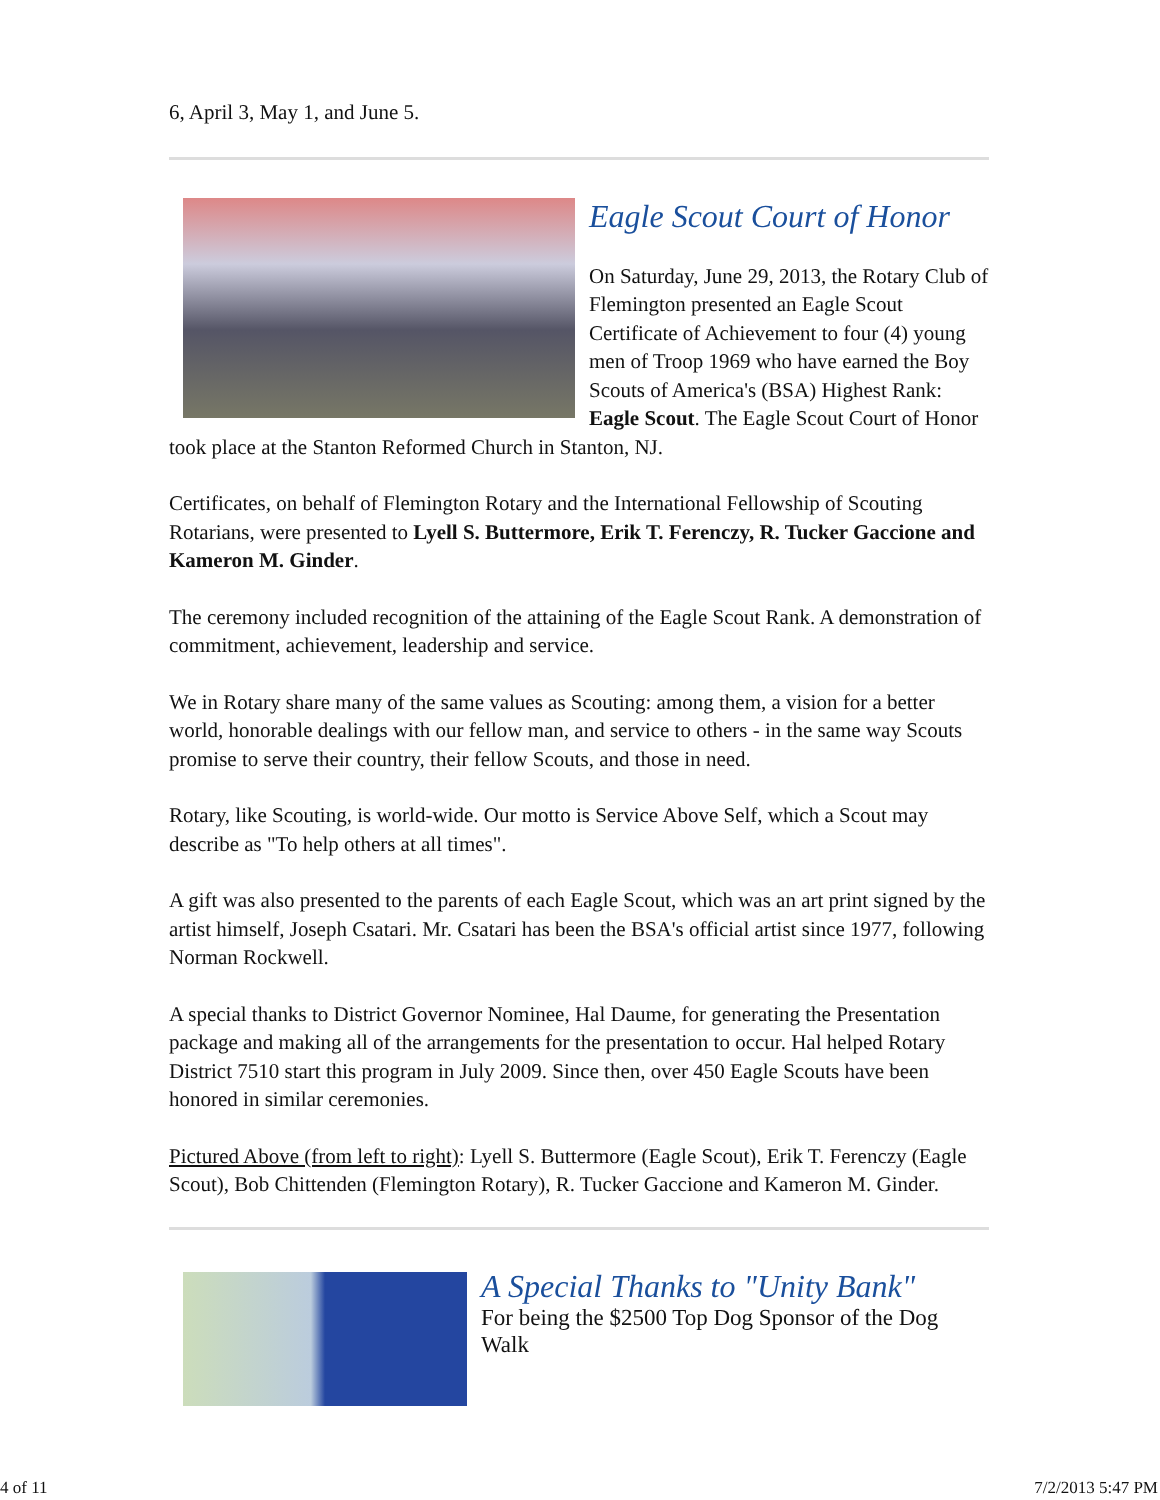6, April 3, May 1, and June 5.
Eagle Scout Court of Honor
On Saturday, June 29, 2013, the Rotary Club of Flemington presented an Eagle Scout Certificate of Achievement to four (4) young men of Troop 1969 who have earned the Boy Scouts of America's (BSA) Highest Rank: Eagle Scout. The Eagle Scout Court of Honor took place at the Stanton Reformed Church in Stanton, NJ.
Certificates, on behalf of Flemington Rotary and the International Fellowship of Scouting Rotarians, were presented to Lyell S. Buttermore, Erik T. Ferenczy, R. Tucker Gaccione and Kameron M. Ginder.
The ceremony included recognition of the attaining of the Eagle Scout Rank. A demonstration of commitment, achievement, leadership and service.
We in Rotary share many of the same values as Scouting: among them, a vision for a better world, honorable dealings with our fellow man, and service to others - in the same way Scouts promise to serve their country, their fellow Scouts, and those in need.
Rotary, like Scouting, is world-wide. Our motto is Service Above Self, which a Scout may describe as "To help others at all times".
A gift was also presented to the parents of each Eagle Scout, which was an art print signed by the artist himself, Joseph Csatari. Mr. Csatari has been the BSA's official artist since 1977, following Norman Rockwell.
A special thanks to District Governor Nominee, Hal Daume, for generating the Presentation package and making all of the arrangements for the presentation to occur. Hal helped Rotary District 7510 start this program in July 2009. Since then, over 450 Eagle Scouts have been honored in similar ceremonies.
Pictured Above (from left to right): Lyell S. Buttermore (Eagle Scout), Erik T. Ferenczy (Eagle Scout), Bob Chittenden (Flemington Rotary), R. Tucker Gaccione and Kameron M. Ginder.
A Special Thanks to "Unity Bank"
For being the $2500 Top Dog Sponsor of the Dog Walk
4 of 11 7/2/2013 5:47 PM